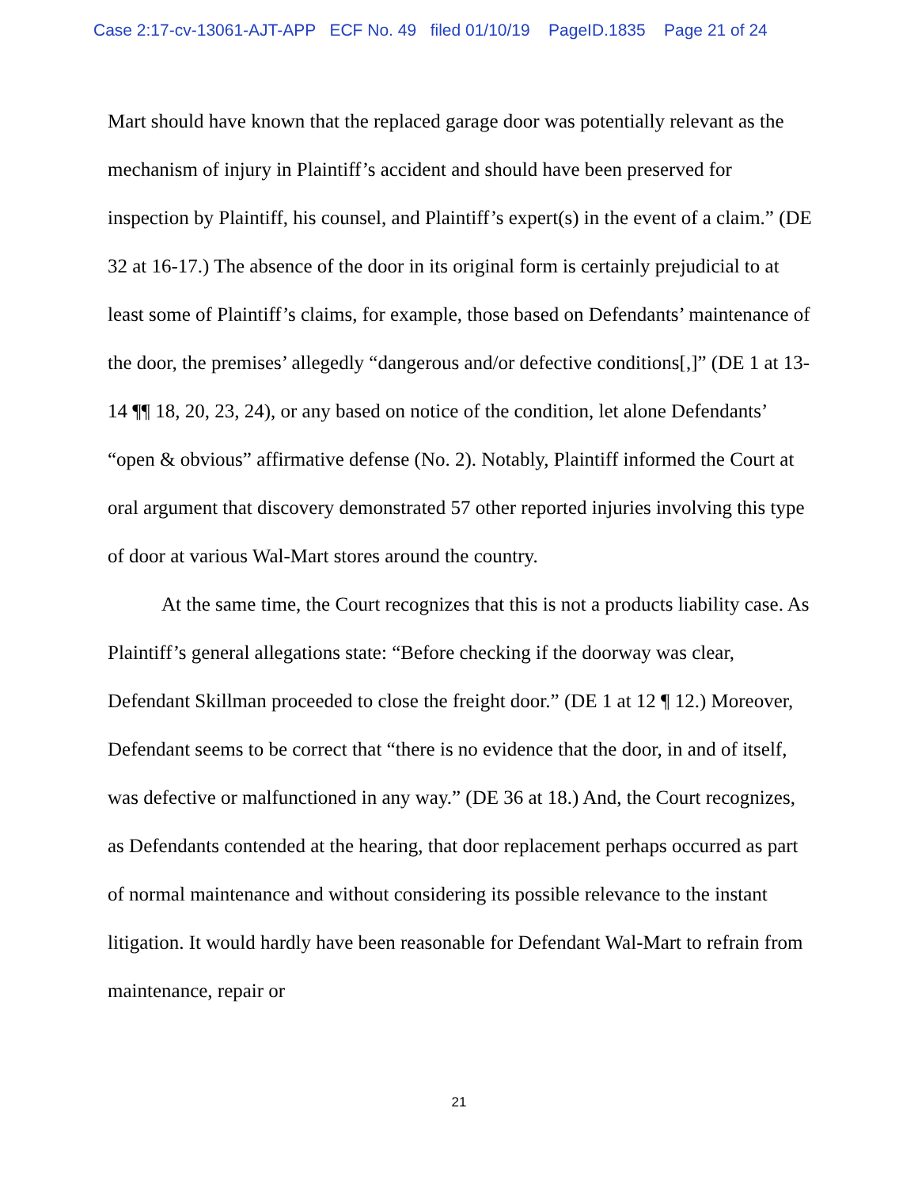Case 2:17-cv-13061-AJT-APP ECF No. 49 filed 01/10/19 PageID.1835 Page 21 of 24
Mart should have known that the replaced garage door was potentially relevant as the mechanism of injury in Plaintiff’s accident and should have been preserved for inspection by Plaintiff, his counsel, and Plaintiff’s expert(s) in the event of a claim.” (DE 32 at 16-17.) The absence of the door in its original form is certainly prejudicial to at least some of Plaintiff’s claims, for example, those based on Defendants’ maintenance of the door, the premises’ allegedly “dangerous and/or defective conditions[,]” (DE 1 at 13-14 ¶¶ 18, 20, 23, 24), or any based on notice of the condition, let alone Defendants’ “open & obvious” affirmative defense (No. 2). Notably, Plaintiff informed the Court at oral argument that discovery demonstrated 57 other reported injuries involving this type of door at various Wal-Mart stores around the country.
At the same time, the Court recognizes that this is not a products liability case. As Plaintiff’s general allegations state: “Before checking if the doorway was clear, Defendant Skillman proceeded to close the freight door.” (DE 1 at 12 ¶ 12.) Moreover, Defendant seems to be correct that “there is no evidence that the door, in and of itself, was defective or malfunctioned in any way.” (DE 36 at 18.) And, the Court recognizes, as Defendants contended at the hearing, that door replacement perhaps occurred as part of normal maintenance and without considering its possible relevance to the instant litigation. It would hardly have been reasonable for Defendant Wal-Mart to refrain from maintenance, repair or
21